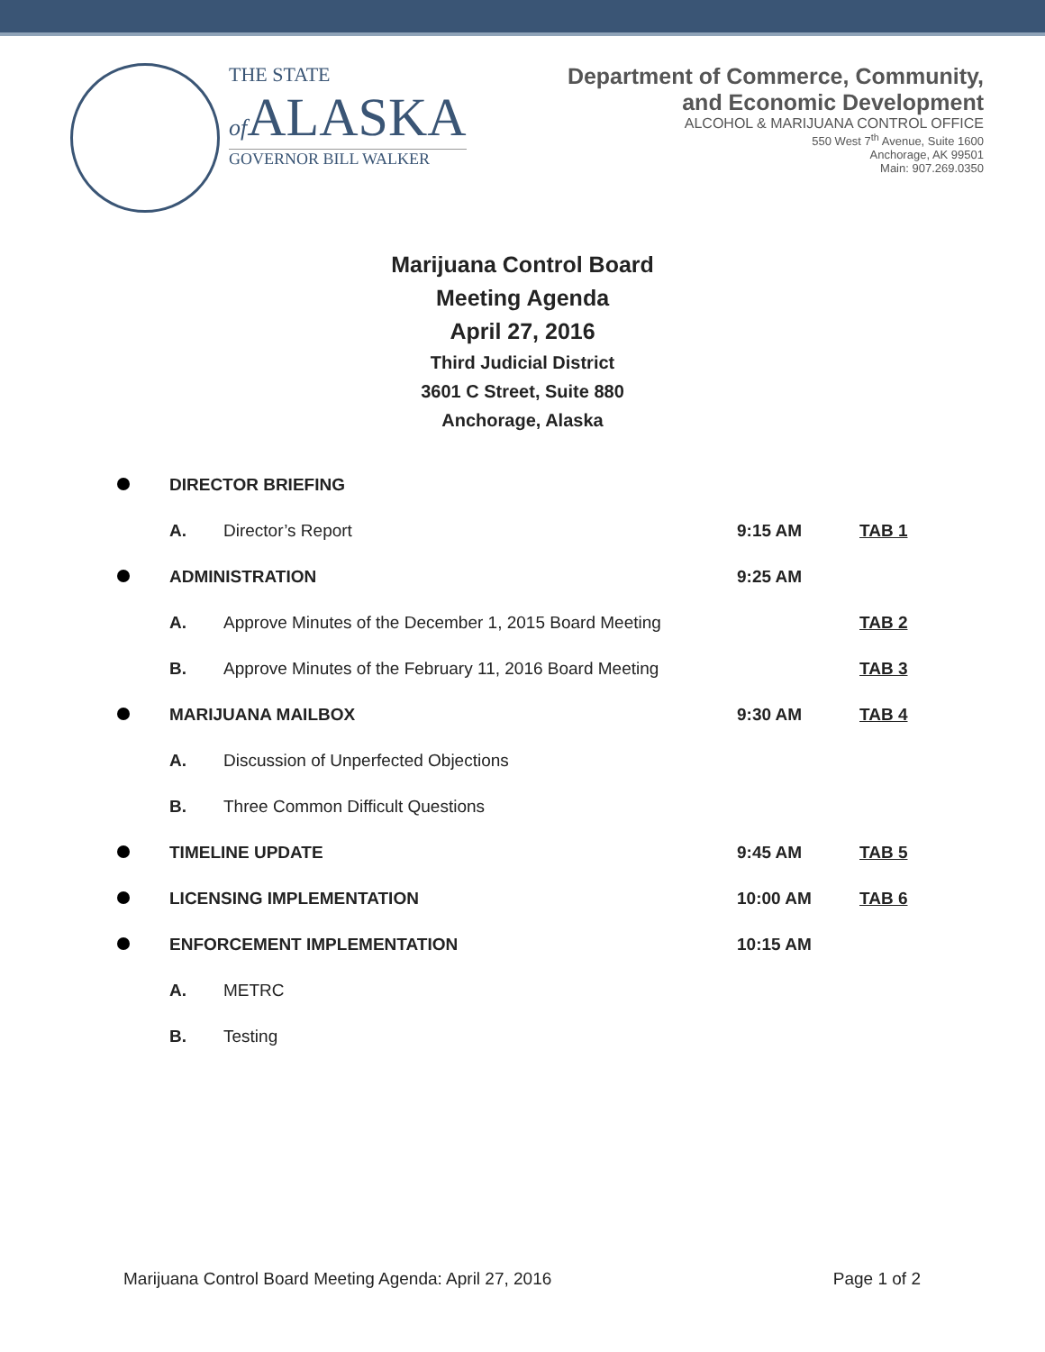THE STATE
of ALASKA
GOVERNOR BILL WALKER
Department of Commerce, Community,
and Economic Development
ALCOHOL & MARIJUANA CONTROL OFFICE
550 West 7<sup>th</sup> Avenue, Suite 1600
Anchorage, AK 99501
Main: 907.269.0350
Marijuana Control Board
Meeting Agenda
April 27, 2016
Third Judicial District
3601 C Street, Suite 880
Anchorage, Alaska
| | DIRECTOR BRIEFING | | | |
| | A. | Director’s Report | 9:15 AM | TAB 1 |
| | ADMINISTRATION | | 9:25 AM | |
| | A. | Approve Minutes of the December 1, 2015 Board Meeting | | TAB 2 |
| | B. | Approve Minutes of the February 11, 2016 Board Meeting | | TAB 3 |
| | MARIJUANA MAILBOX | | 9:30 AM | TAB 4 |
| | A. | Discussion of Unperfected Objections | | |
| | B. | Three Common Difficult Questions | | |
| | TIMELINE UPDATE | | 9:45 AM | TAB 5 |
| | LICENSING IMPLEMENTATION | | 10:00 AM | TAB 6 |
| | ENFORCEMENT IMPLEMENTATION | | 10:15 AM | |
| | A. | METRC | | |
| | B. | Testing | | |
Marijuana Control Board Meeting Agenda: April 27, 2016 Page 1 of 2